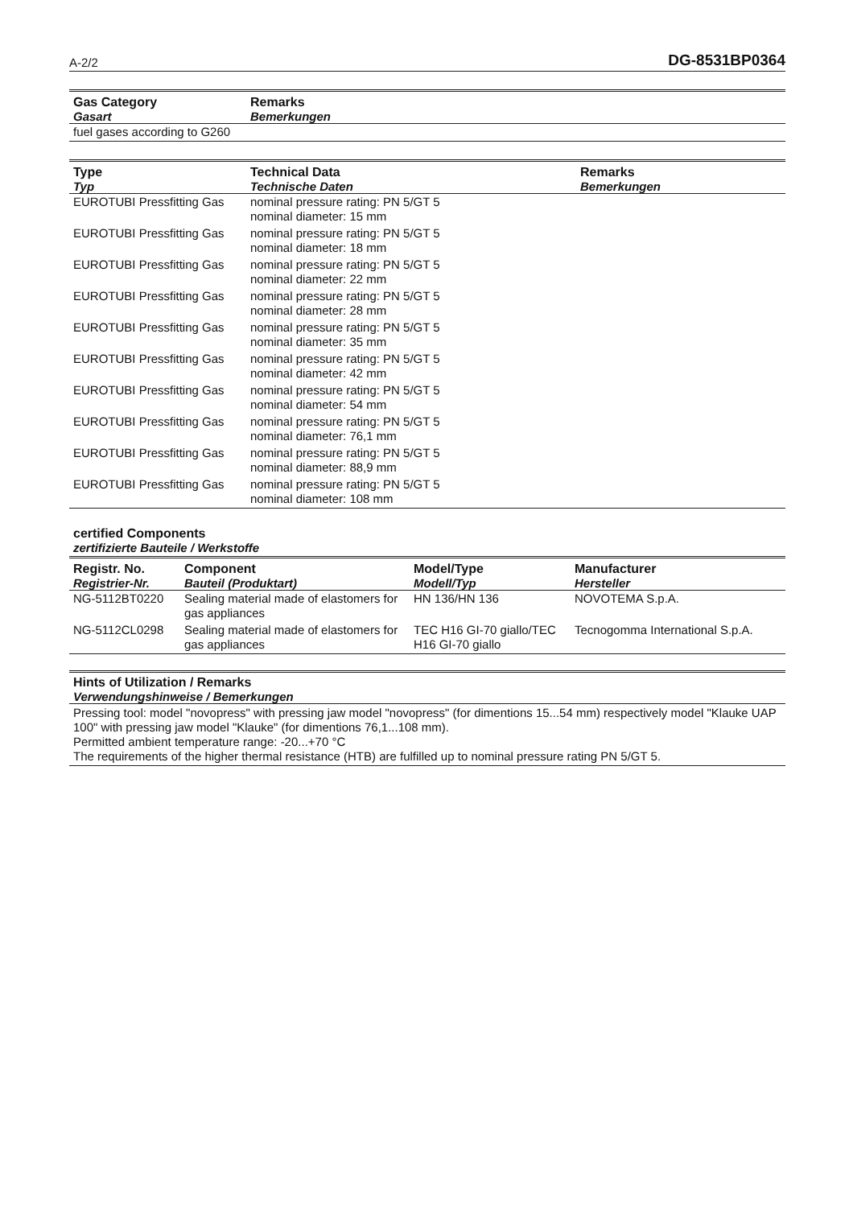A-2/2 DG-8531BP0364
| Gas Category Gasart | Remarks Bemerkungen |
| --- | --- |
| fuel gases according to G260 | |
| Type Typ | Technical Data Technische Daten | Remarks Bemerkungen |
| --- | --- | --- |
| EUROTUBI Pressfitting Gas | nominal pressure rating: PN 5/GT 5 nominal diameter: 15 mm | |
| EUROTUBI Pressfitting Gas | nominal pressure rating: PN 5/GT 5 nominal diameter: 18 mm | |
| EUROTUBI Pressfitting Gas | nominal pressure rating: PN 5/GT 5 nominal diameter: 22 mm | |
| EUROTUBI Pressfitting Gas | nominal pressure rating: PN 5/GT 5 nominal diameter: 28 mm | |
| EUROTUBI Pressfitting Gas | nominal pressure rating: PN 5/GT 5 nominal diameter: 35 mm | |
| EUROTUBI Pressfitting Gas | nominal pressure rating: PN 5/GT 5 nominal diameter: 42 mm | |
| EUROTUBI Pressfitting Gas | nominal pressure rating: PN 5/GT 5 nominal diameter: 54 mm | |
| EUROTUBI Pressfitting Gas | nominal pressure rating: PN 5/GT 5 nominal diameter: 76,1 mm | |
| EUROTUBI Pressfitting Gas | nominal pressure rating: PN 5/GT 5 nominal diameter: 88,9 mm | |
| EUROTUBI Pressfitting Gas | nominal pressure rating: PN 5/GT 5 nominal diameter: 108 mm | |
certified Components
zertifizierte Bauteile / Werkstoffe
| Registr. No. Registrier-Nr. | Component Bauteil (Produktart) | Model/Type Modell/Typ | Manufacturer Hersteller |
| --- | --- | --- | --- |
| NG-5112BT0220 | Sealing material made of elastomers for gas appliances | HN 136/HN 136 | NOVOTEMA S.p.A. |
| NG-5112CL0298 | Sealing material made of elastomers for gas appliances | TEC H16 GI-70 giallo/TEC H16 GI-70 giallo | Tecnogomma International S.p.A. |
Hints of Utilization / Remarks
Verwendungshinweise / Bemerkungen
Pressing tool: model "novopress" with pressing jaw model "novopress" (for dimentions 15...54 mm) respectively model "Klauke UAP 100" with pressing jaw model "Klauke" (for dimentions 76,1...108 mm).
Permitted ambient temperature range: -20...+70 °C
The requirements of the higher thermal resistance (HTB) are fulfilled up to nominal pressure rating PN 5/GT 5.